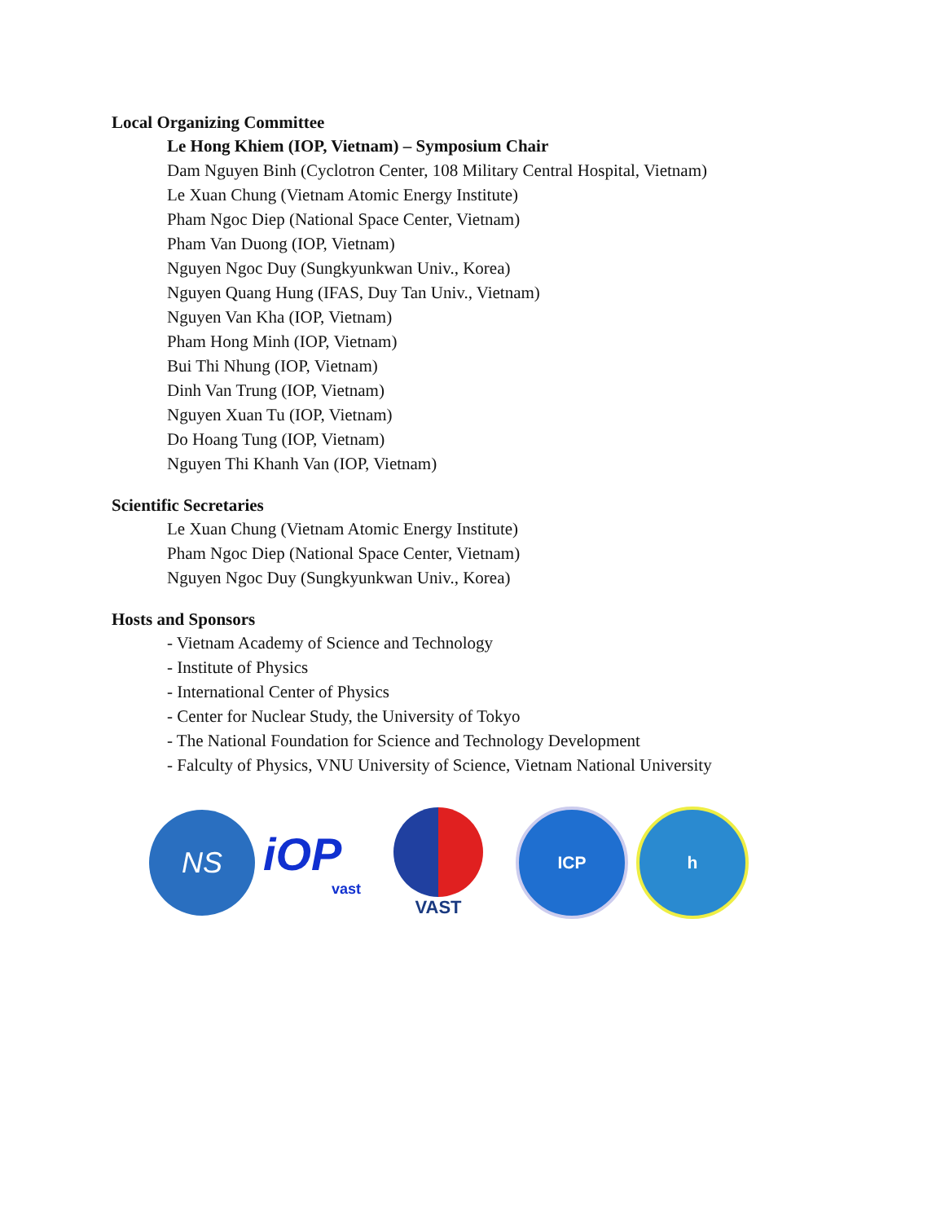Local Organizing Committee
Le Hong Khiem (IOP, Vietnam) – Symposium Chair
Dam Nguyen Binh (Cyclotron Center, 108 Military Central Hospital, Vietnam)
Le Xuan Chung (Vietnam Atomic Energy Institute)
Pham Ngoc Diep (National Space Center, Vietnam)
Pham Van Duong (IOP, Vietnam)
Nguyen Ngoc Duy (Sungkyunkwan Univ., Korea)
Nguyen Quang Hung (IFAS, Duy Tan Univ., Vietnam)
Nguyen Van Kha (IOP, Vietnam)
Pham Hong Minh (IOP, Vietnam)
Bui Thi Nhung (IOP, Vietnam)
Dinh Van Trung (IOP, Vietnam)
Nguyen Xuan Tu (IOP, Vietnam)
Do Hoang Tung (IOP, Vietnam)
Nguyen Thi Khanh Van (IOP, Vietnam)
Scientific Secretaries
Le Xuan Chung (Vietnam Atomic Energy Institute)
Pham Ngoc Diep (National Space Center, Vietnam)
Nguyen Ngoc Duy (Sungkyunkwan Univ., Korea)
Hosts and Sponsors
- Vietnam Academy of Science and Technology
- Institute of Physics
- International Center of Physics
- Center for Nuclear Study, the University of Tokyo
- The National Foundation for Science and Technology Development
- Falculty of Physics, VNU University of Science, Vietnam National University
NS
iOP
vast
VAST
ICP h